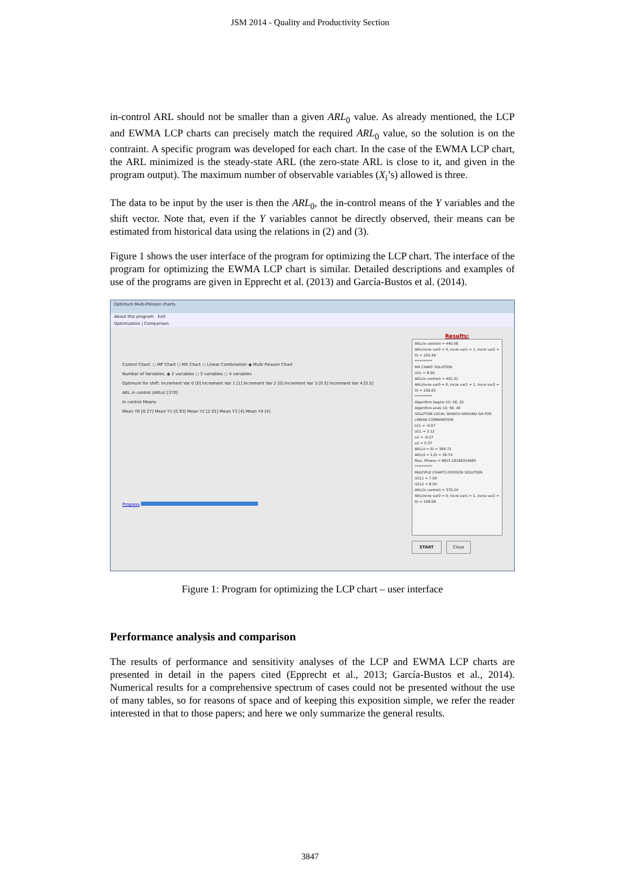JSM 2014 - Quality and Productivity Section
in-control ARL should not be smaller than a given ARL<sub>0</sub> value. As already mentioned, the LCP and EWMA LCP charts can precisely match the required ARL<sub>0</sub> value, so the solution is on the contraint. A specific program was developed for each chart. In the case of the EWMA LCP chart, the ARL minimized is the steady-state ARL (the zero-state ARL is close to it, and given in the program output). The maximum number of observable variables (X<sub>i</sub>’s) allowed is three.
The data to be input by the user is then the ARL<sub>0</sub>, the in-control means of the Y variables and the shift vector. Note that, even if the Y variables cannot be directly observed, their means can be estimated from historical data using the relations in (2) and (3).
Figure 1 shows the user interface of the program for optimizing the LCP chart. The interface of the program for optimizing the EWMA LCP chart is similar. Detailed descriptions and examples of use of the programs are given in Epprecht et al. (2013) and García-Bustos et al. (2014).
Optimum Multi-Poisson charts.
About this program Exit
Optimization | Comparison
Control Chart: ○ MP Chart ○ MX Chart ○ Linear Combination ◉ Multi Poisson Chart
Number of Variables: ◉ 2 variables ○ 3 variables ○ 4 variables
Optimum for shift: Increment Var 0 [0] Increment Var 1 [1] Increment Var 2 [0] Increment Var 3 [0.5] Increment Var 4 [0.5]
ARL in control (ARLo) [370]
In control Means
Mean Y0 [0.27] Mean Y1 [0.93] Mean Y2 [2.01] Mean Y3 [4] Mean Y4 [4]
Progress
Results:
ARL(in control) = 440.58
ARL(incre var0 = 0, incre var1 = 1, incre var2 = 0) = 105.49
**********
MX CHART SOLUTION
UCL = 8.00
ARL(in control) = 401.31
ARL(incre var0 = 0, incre var1 = 1, incre var2 = 0) = 236.65
**********
Algorithm begins 10: 56: 25
Algorithm ends 10: 56: 40
SOLUTION LOCAL SEARCH AROUND GA FOR LINEAR COMBINATION
LCL = -0.97
UCL = 3.12
a1 = -0.27
a2 = 0.37
ARL(d = 0) = 369.72
ARL(d = 1,0) = 36.74
Max. Fitness = 9815.18189324685
**********
MULTIPLE CHARTS POISSON SOLUTION
UCL1 = 7.00
UCL2 = 8.00
ARL(in control) = 370.24
ARL(incre var0 = 0, incre var1 = 1, incre var2 = 0) = 108.08
START Close
Figure 1: Program for optimizing the LCP chart – user interface
Performance analysis and comparison
The results of performance and sensitivity analyses of the LCP and EWMA LCP charts are presented in detail in the papers cited (Epprecht et al., 2013; García-Bustos et al., 2014). Numerical results for a comprehensive spectrum of cases could not be presented without the use of many tables, so for reasons of space and of keeping this exposition simple, we refer the reader interested in that to those papers; and here we only summarize the general results.
3847